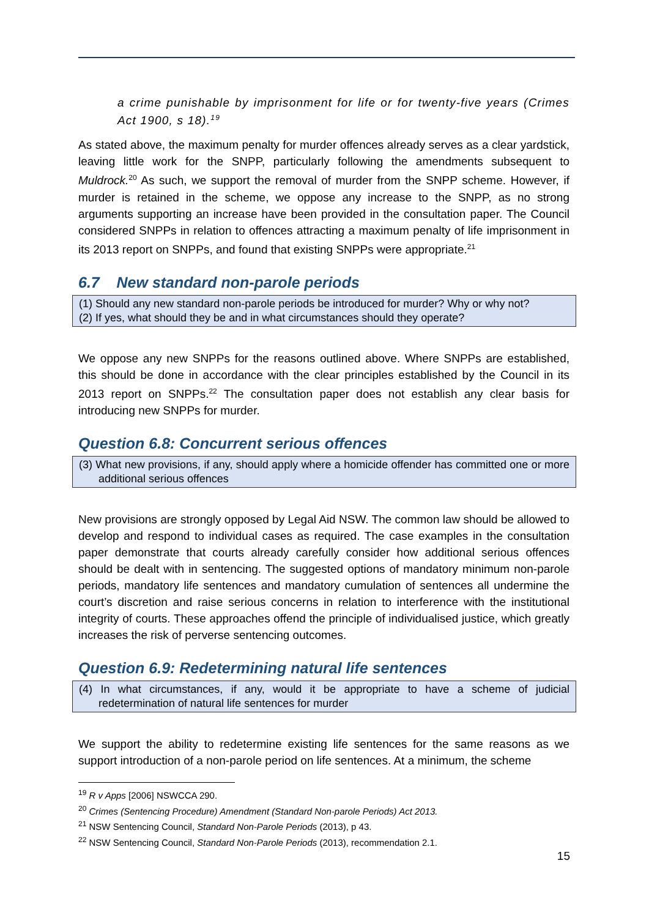a crime punishable by imprisonment for life or for twenty-five years (Crimes Act 1900, s 18).<sup>19</sup>
As stated above, the maximum penalty for murder offences already serves as a clear yardstick, leaving little work for the SNPP, particularly following the amendments subsequent to Muldrock.<sup>20</sup> As such, we support the removal of murder from the SNPP scheme. However, if murder is retained in the scheme, we oppose any increase to the SNPP, as no strong arguments supporting an increase have been provided in the consultation paper. The Council considered SNPPs in relation to offences attracting a maximum penalty of life imprisonment in its 2013 report on SNPPs, and found that existing SNPPs were appropriate.<sup>21</sup>
6.7 New standard non-parole periods
(1) Should any new standard non-parole periods be introduced for murder? Why or why not?
(2) If yes, what should they be and in what circumstances should they operate?
We oppose any new SNPPs for the reasons outlined above. Where SNPPs are established, this should be done in accordance with the clear principles established by the Council in its 2013 report on SNPPs.<sup>22</sup> The consultation paper does not establish any clear basis for introducing new SNPPs for murder.
Question 6.8: Concurrent serious offences
(3) What new provisions, if any, should apply where a homicide offender has committed one or more additional serious offences
New provisions are strongly opposed by Legal Aid NSW. The common law should be allowed to develop and respond to individual cases as required. The case examples in the consultation paper demonstrate that courts already carefully consider how additional serious offences should be dealt with in sentencing. The suggested options of mandatory minimum non-parole periods, mandatory life sentences and mandatory cumulation of sentences all undermine the court’s discretion and raise serious concerns in relation to interference with the institutional integrity of courts. These approaches offend the principle of individualised justice, which greatly increases the risk of perverse sentencing outcomes.
Question 6.9: Redetermining natural life sentences
(4) In what circumstances, if any, would it be appropriate to have a scheme of judicial redetermination of natural life sentences for murder
We support the ability to redetermine existing life sentences for the same reasons as we support introduction of a non-parole period on life sentences. At a minimum, the scheme
<sup>19</sup> R v Apps [2006] NSWCCA 290.
<sup>20</sup> Crimes (Sentencing Procedure) Amendment (Standard Non-parole Periods) Act 2013.
<sup>21</sup> NSW Sentencing Council, Standard Non-Parole Periods (2013), p 43.
<sup>22</sup> NSW Sentencing Council, Standard Non-Parole Periods (2013), recommendation 2.1.
15